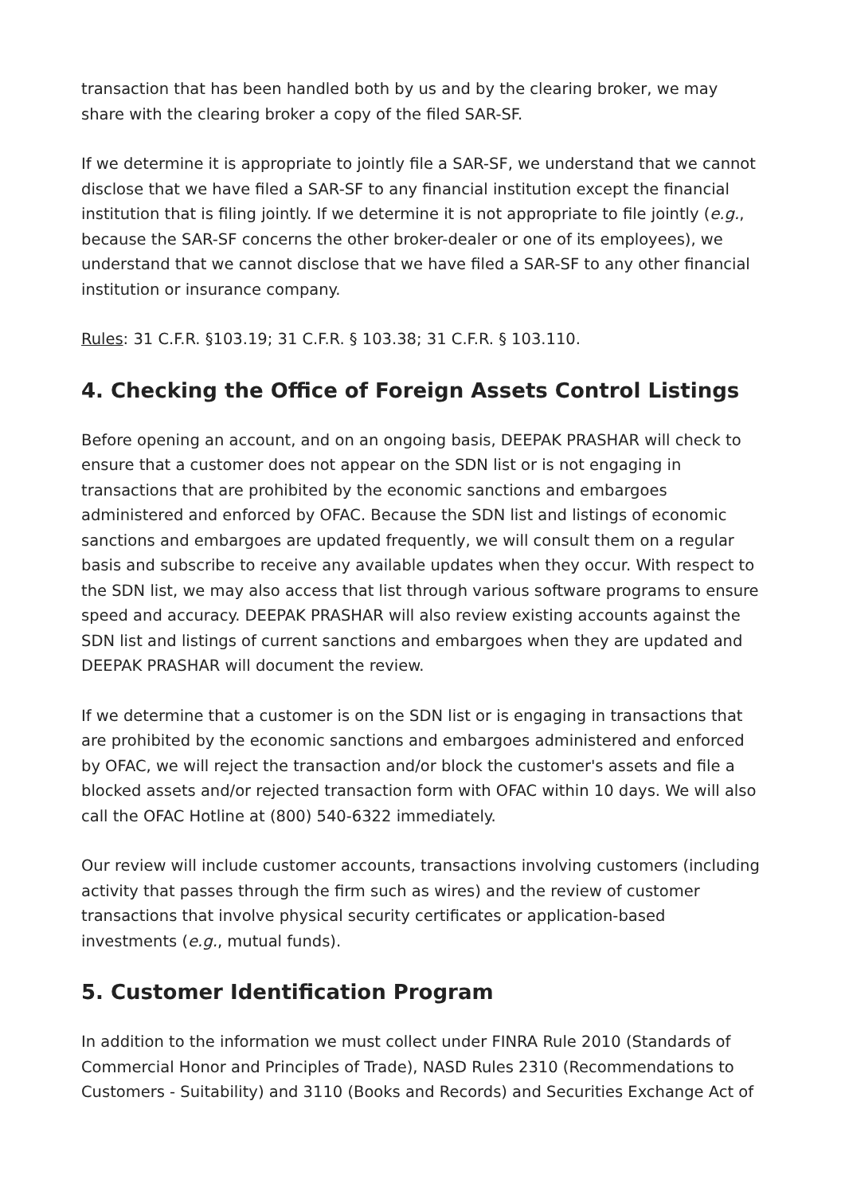transaction that has been handled both by us and by the clearing broker, we may share with the clearing broker a copy of the filed SAR-SF.
If we determine it is appropriate to jointly file a SAR-SF, we understand that we cannot disclose that we have filed a SAR-SF to any financial institution except the financial institution that is filing jointly. If we determine it is not appropriate to file jointly (e.g., because the SAR-SF concerns the other broker-dealer or one of its employees), we understand that we cannot disclose that we have filed a SAR-SF to any other financial institution or insurance company.
Rules: 31 C.F.R. §103.19; 31 C.F.R. § 103.38; 31 C.F.R. § 103.110.
4. Checking the Office of Foreign Assets Control Listings
Before opening an account, and on an ongoing basis, DEEPAK PRASHAR will check to ensure that a customer does not appear on the SDN list or is not engaging in transactions that are prohibited by the economic sanctions and embargoes administered and enforced by OFAC. Because the SDN list and listings of economic sanctions and embargoes are updated frequently, we will consult them on a regular basis and subscribe to receive any available updates when they occur. With respect to the SDN list, we may also access that list through various software programs to ensure speed and accuracy. DEEPAK PRASHAR will also review existing accounts against the SDN list and listings of current sanctions and embargoes when they are updated and DEEPAK PRASHAR will document the review.
If we determine that a customer is on the SDN list or is engaging in transactions that are prohibited by the economic sanctions and embargoes administered and enforced by OFAC, we will reject the transaction and/or block the customer's assets and file a blocked assets and/or rejected transaction form with OFAC within 10 days. We will also call the OFAC Hotline at (800) 540-6322 immediately.
Our review will include customer accounts, transactions involving customers (including activity that passes through the firm such as wires) and the review of customer transactions that involve physical security certificates or application-based investments (e.g., mutual funds).
5. Customer Identification Program
In addition to the information we must collect under FINRA Rule 2010 (Standards of Commercial Honor and Principles of Trade), NASD Rules 2310 (Recommendations to Customers - Suitability) and 3110 (Books and Records) and Securities Exchange Act of